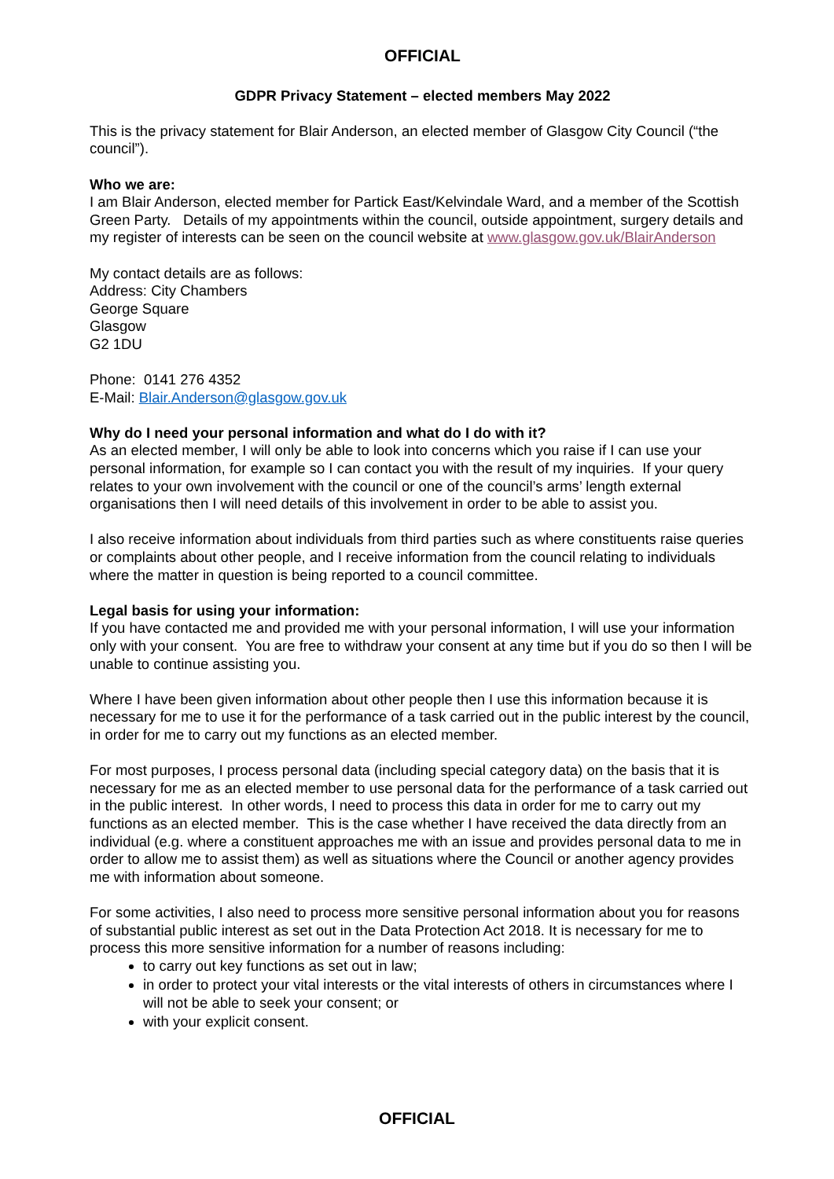OFFICIAL
GDPR Privacy Statement – elected members May 2022
This is the privacy statement for Blair Anderson, an elected member of Glasgow City Council (“the council”).
Who we are:
I am Blair Anderson, elected member for Partick East/Kelvindale Ward, and a member of the Scottish Green Party. Details of my appointments within the council, outside appointment, surgery details and my register of interests can be seen on the council website at www.glasgow.gov.uk/BlairAnderson
My contact details are as follows:
Address: City Chambers
George Square
Glasgow
G2 1DU
Phone: 0141 276 4352
E-Mail: Blair.Anderson@glasgow.gov.uk
Why do I need your personal information and what do I do with it?
As an elected member, I will only be able to look into concerns which you raise if I can use your personal information, for example so I can contact you with the result of my inquiries. If your query relates to your own involvement with the council or one of the council’s arms’ length external organisations then I will need details of this involvement in order to be able to assist you.
I also receive information about individuals from third parties such as where constituents raise queries or complaints about other people, and I receive information from the council relating to individuals where the matter in question is being reported to a council committee.
Legal basis for using your information:
If you have contacted me and provided me with your personal information, I will use your information only with your consent. You are free to withdraw your consent at any time but if you do so then I will be unable to continue assisting you.
Where I have been given information about other people then I use this information because it is necessary for me to use it for the performance of a task carried out in the public interest by the council, in order for me to carry out my functions as an elected member.
For most purposes, I process personal data (including special category data) on the basis that it is necessary for me as an elected member to use personal data for the performance of a task carried out in the public interest. In other words, I need to process this data in order for me to carry out my functions as an elected member. This is the case whether I have received the data directly from an individual (e.g. where a constituent approaches me with an issue and provides personal data to me in order to allow me to assist them) as well as situations where the Council or another agency provides me with information about someone.
For some activities, I also need to process more sensitive personal information about you for reasons of substantial public interest as set out in the Data Protection Act 2018. It is necessary for me to process this more sensitive information for a number of reasons including:
to carry out key functions as set out in law;
in order to protect your vital interests or the vital interests of others in circumstances where I will not be able to seek your consent; or
with your explicit consent.
OFFICIAL